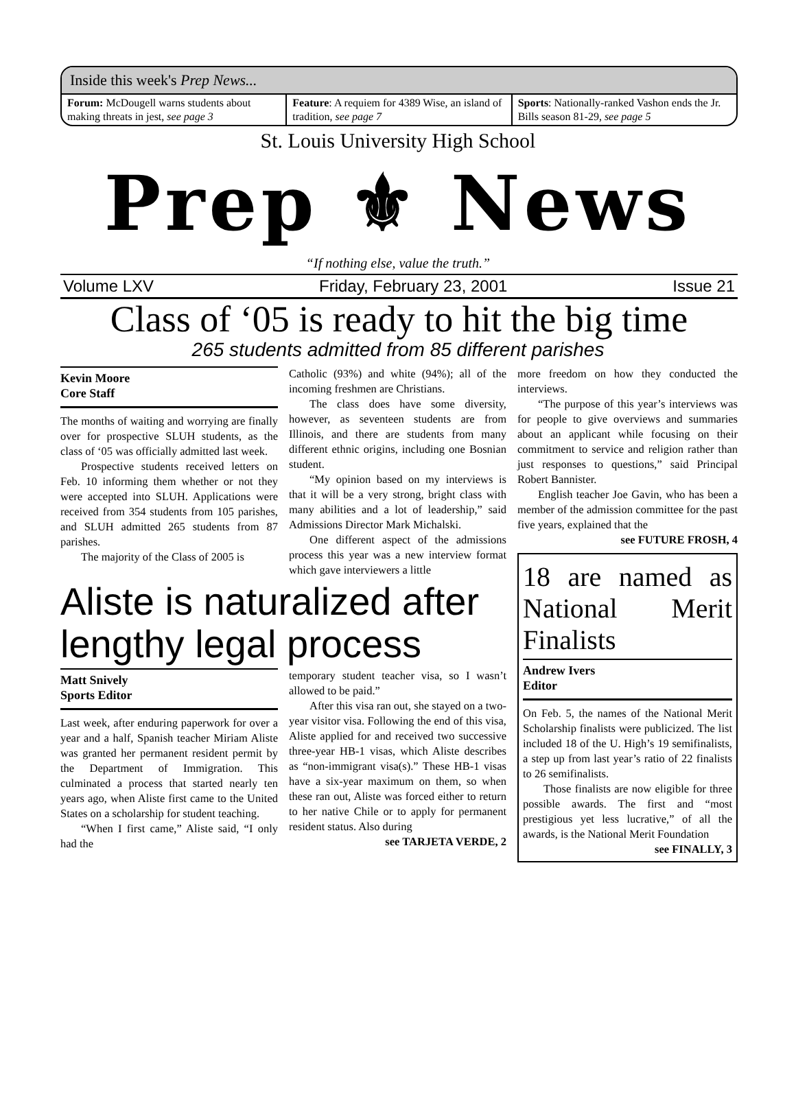Inside this week's Prep News...
Forum: McDougell warns students about making threats in jest, see page 3
Feature: A requiem for 4389 Wise, an island of tradition, see page 7
Sports: Nationally-ranked Vashon ends the Jr. Bills season 81-29, see page 5
St. Louis University High School
Prep ⚜ News
“If nothing else, value the truth.”
Volume LXV Friday, February 23, 2001 Issue 21
Class of ‘05 is ready to hit the big time
265 students admitted from 85 different parishes
Kevin Moore
Core Staff
The months of waiting and worrying are finally over for prospective SLUH students, as the class of ‘05 was officially admitted last week.
Prospective students received letters on Feb. 10 informing them whether or not they were accepted into SLUH. Applications were received from 354 students from 105 parishes, and SLUH admitted 265 students from 87 parishes.
The majority of the Class of 2005 is
Catholic (93%) and white (94%); all of the incoming freshmen are Christians.
The class does have some diversity, however, as seventeen students are from Illinois, and there are students from many different ethnic origins, including one Bosnian student.
“My opinion based on my interviews is that it will be a very strong, bright class with many abilities and a lot of leadership,” said Admissions Director Mark Michalski.
One different aspect of the admissions process this year was a new interview format which gave interviewers a little
Aliste is naturalized after lengthy legal process
Matt Snively
Sports Editor
Last week, after enduring paperwork for over a year and a half, Spanish teacher Miriam Aliste was granted her permanent resident permit by the Department of Immigration. This culminated a process that started nearly ten years ago, when Aliste first came to the United States on a scholarship for student teaching.
“When I first came,” Aliste said, “I only had the
temporary student teacher visa, so I wasn’t allowed to be paid.”
After this visa ran out, she stayed on a two-year visitor visa. Following the end of this visa, Aliste applied for and received two successive three-year HB-1 visas, which Aliste describes as “non-immigrant visa(s).” These HB-1 visas have a six-year maximum on them, so when these ran out, Aliste was forced either to return to her native Chile or to apply for permanent resident status. Also during
see TARJETA VERDE, 2
more freedom on how they conducted the interviews.
“The purpose of this year’s interviews was for people to give overviews and summaries about an applicant while focusing on their commitment to service and religion rather than just responses to questions,” said Principal Robert Bannister.
English teacher Joe Gavin, who has been a member of the admission committee for the past five years, explained that the
see FUTURE FROSH, 4
18 are named as National Merit Finalists
Andrew Ivers
Editor
On Feb. 5, the names of the National Merit Scholarship finalists were publicized. The list included 18 of the U. High’s 19 semifinalists, a step up from last year’s ratio of 22 finalists to 26 semifinalists.
Those finalists are now eligible for three possible awards. The first and “most prestigious yet less lucrative,” of all the awards, is the National Merit Foundation
see FINALLY, 3